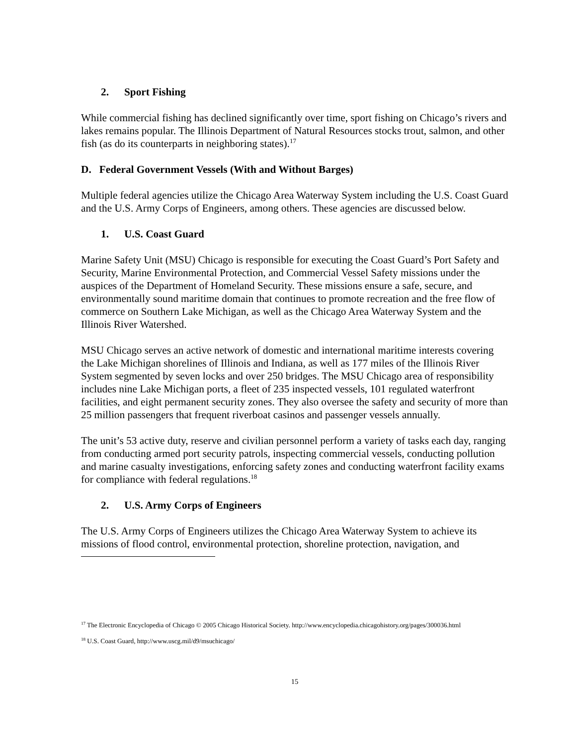2. Sport Fishing
While commercial fishing has declined significantly over time, sport fishing on Chicago’s rivers and lakes remains popular. The Illinois Department of Natural Resources stocks trout, salmon, and other fish (as do its counterparts in neighboring states).<sup>17</sup>
D. Federal Government Vessels (With and Without Barges)
Multiple federal agencies utilize the Chicago Area Waterway System including the U.S. Coast Guard and the U.S. Army Corps of Engineers, among others. These agencies are discussed below.
1. U.S. Coast Guard
Marine Safety Unit (MSU) Chicago is responsible for executing the Coast Guard’s Port Safety and Security, Marine Environmental Protection, and Commercial Vessel Safety missions under the auspices of the Department of Homeland Security. These missions ensure a safe, secure, and environmentally sound maritime domain that continues to promote recreation and the free flow of commerce on Southern Lake Michigan, as well as the Chicago Area Waterway System and the Illinois River Watershed.
MSU Chicago serves an active network of domestic and international maritime interests covering the Lake Michigan shorelines of Illinois and Indiana, as well as 177 miles of the Illinois River System segmented by seven locks and over 250 bridges. The MSU Chicago area of responsibility includes nine Lake Michigan ports, a fleet of 235 inspected vessels, 101 regulated waterfront facilities, and eight permanent security zones. They also oversee the safety and security of more than 25 million passengers that frequent riverboat casinos and passenger vessels annually.
The unit’s 53 active duty, reserve and civilian personnel perform a variety of tasks each day, ranging from conducting armed port security patrols, inspecting commercial vessels, conducting pollution and marine casualty investigations, enforcing safety zones and conducting waterfront facility exams for compliance with federal regulations.<sup>18</sup>
2. U.S. Army Corps of Engineers
The U.S. Army Corps of Engineers utilizes the Chicago Area Waterway System to achieve its missions of flood control, environmental protection, shoreline protection, navigation, and
<sup>17</sup> The Electronic Encyclopedia of Chicago © 2005 Chicago Historical Society. http://www.encyclopedia.chicagohistory.org/pages/300036.html
<sup>18</sup> U.S. Coast Guard, http://www.uscg.mil/d9/msuchicago/
15